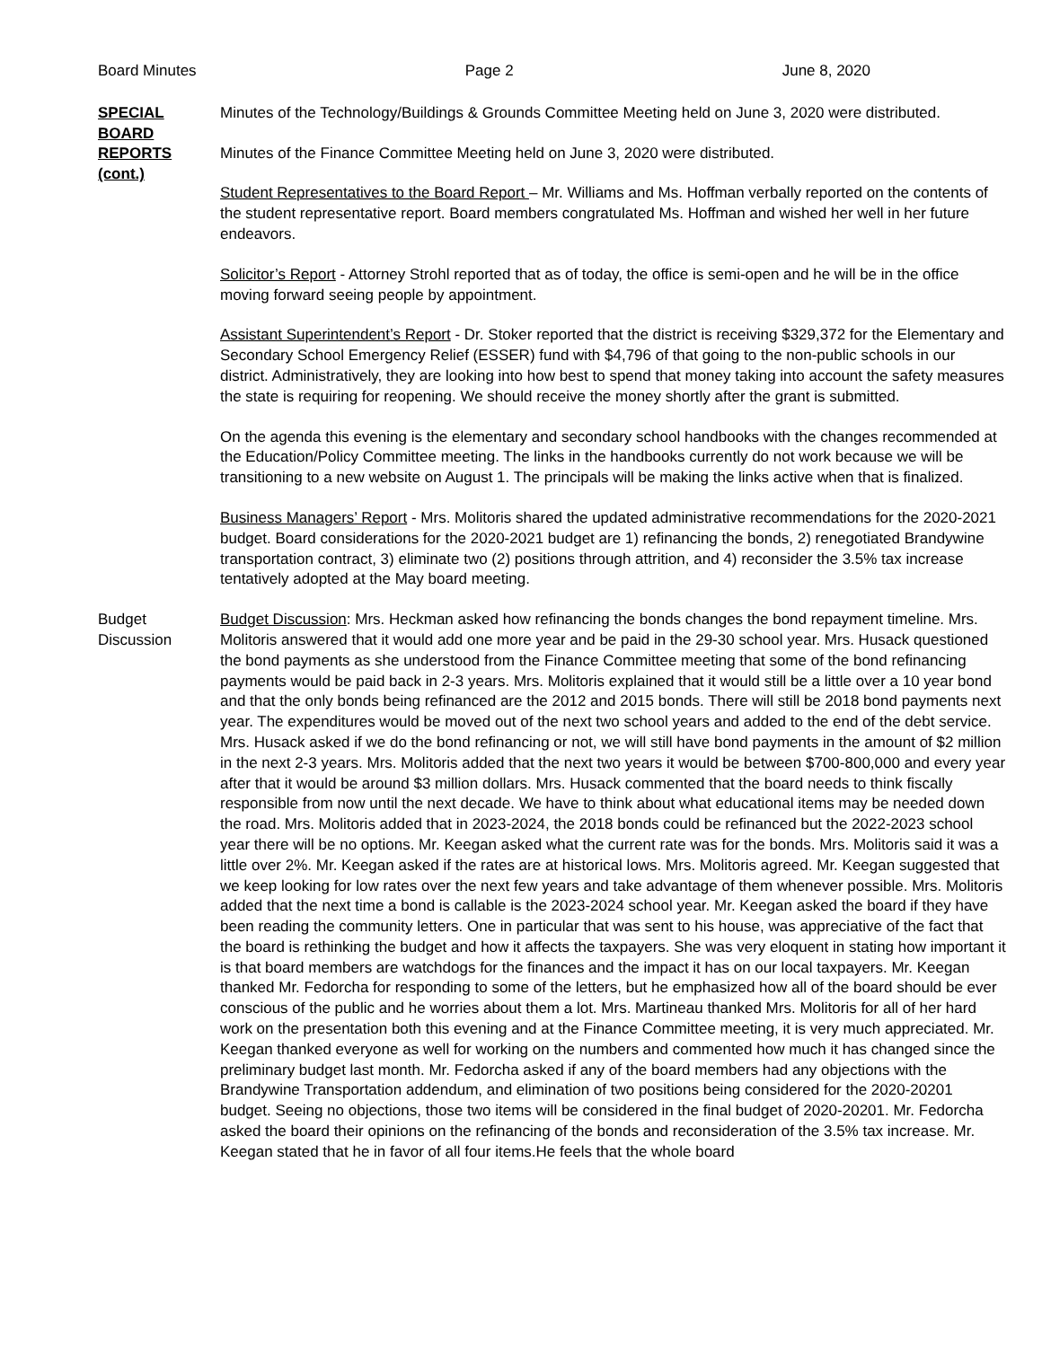Board Minutes Page 2 June 8, 2020
SPECIAL
BOARD
REPORTS
(cont.)
Minutes of the Technology/Buildings & Grounds Committee Meeting held on June 3, 2020 were distributed.
Minutes of the Finance Committee Meeting held on June 3, 2020 were distributed.
Student Representatives to the Board Report – Mr. Williams and Ms. Hoffman verbally reported on the contents of the student representative report. Board members congratulated Ms. Hoffman and wished her well in her future endeavors.
Solicitor’s Report - Attorney Strohl reported that as of today, the office is semi-open and he will be in the office moving forward seeing people by appointment.
Assistant Superintendent’s Report - Dr. Stoker reported that the district is receiving $329,372 for the Elementary and Secondary School Emergency Relief (ESSER) fund with $4,796 of that going to the non-public schools in our district. Administratively, they are looking into how best to spend that money taking into account the safety measures the state is requiring for reopening. We should receive the money shortly after the grant is submitted.
On the agenda this evening is the elementary and secondary school handbooks with the changes recommended at the Education/Policy Committee meeting. The links in the handbooks currently do not work because we will be transitioning to a new website on August 1. The principals will be making the links active when that is finalized.
Business Managers’ Report - Mrs. Molitoris shared the updated administrative recommendations for the 2020-2021 budget. Board considerations for the 2020-2021 budget are 1) refinancing the bonds, 2) renegotiated Brandywine transportation contract, 3) eliminate two (2) positions through attrition, and 4) reconsider the 3.5% tax increase tentatively adopted at the May board meeting.
Budget
Discussion
Budget Discussion: Mrs. Heckman asked how refinancing the bonds changes the bond repayment timeline. Mrs. Molitoris answered that it would add one more year and be paid in the 29-30 school year. Mrs. Husack questioned the bond payments as she understood from the Finance Committee meeting that some of the bond refinancing payments would be paid back in 2-3 years. Mrs. Molitoris explained that it would still be a little over a 10 year bond and that the only bonds being refinanced are the 2012 and 2015 bonds. There will still be 2018 bond payments next year. The expenditures would be moved out of the next two school years and added to the end of the debt service. Mrs. Husack asked if we do the bond refinancing or not, we will still have bond payments in the amount of $2 million in the next 2-3 years. Mrs. Molitoris added that the next two years it would be between $700-800,000 and every year after that it would be around $3 million dollars. Mrs. Husack commented that the board needs to think fiscally responsible from now until the next decade. We have to think about what educational items may be needed down the road. Mrs. Molitoris added that in 2023-2024, the 2018 bonds could be refinanced but the 2022-2023 school year there will be no options. Mr. Keegan asked what the current rate was for the bonds. Mrs. Molitoris said it was a little over 2%. Mr. Keegan asked if the rates are at historical lows. Mrs. Molitoris agreed. Mr. Keegan suggested that we keep looking for low rates over the next few years and take advantage of them whenever possible. Mrs. Molitoris added that the next time a bond is callable is the 2023-2024 school year. Mr. Keegan asked the board if they have been reading the community letters. One in particular that was sent to his house, was appreciative of the fact that the board is rethinking the budget and how it affects the taxpayers. She was very eloquent in stating how important it is that board members are watchdogs for the finances and the impact it has on our local taxpayers. Mr. Keegan thanked Mr. Fedorcha for responding to some of the letters, but he emphasized how all of the board should be ever conscious of the public and he worries about them a lot. Mrs. Martineau thanked Mrs. Molitoris for all of her hard work on the presentation both this evening and at the Finance Committee meeting, it is very much appreciated. Mr. Keegan thanked everyone as well for working on the numbers and commented how much it has changed since the preliminary budget last month. Mr. Fedorcha asked if any of the board members had any objections with the Brandywine Transportation addendum, and elimination of two positions being considered for the 2020-20201 budget. Seeing no objections, those two items will be considered in the final budget of 2020-20201. Mr. Fedorcha asked the board their opinions on the refinancing of the bonds and reconsideration of the 3.5% tax increase. Mr. Keegan stated that he in favor of all four items.He feels that the whole board